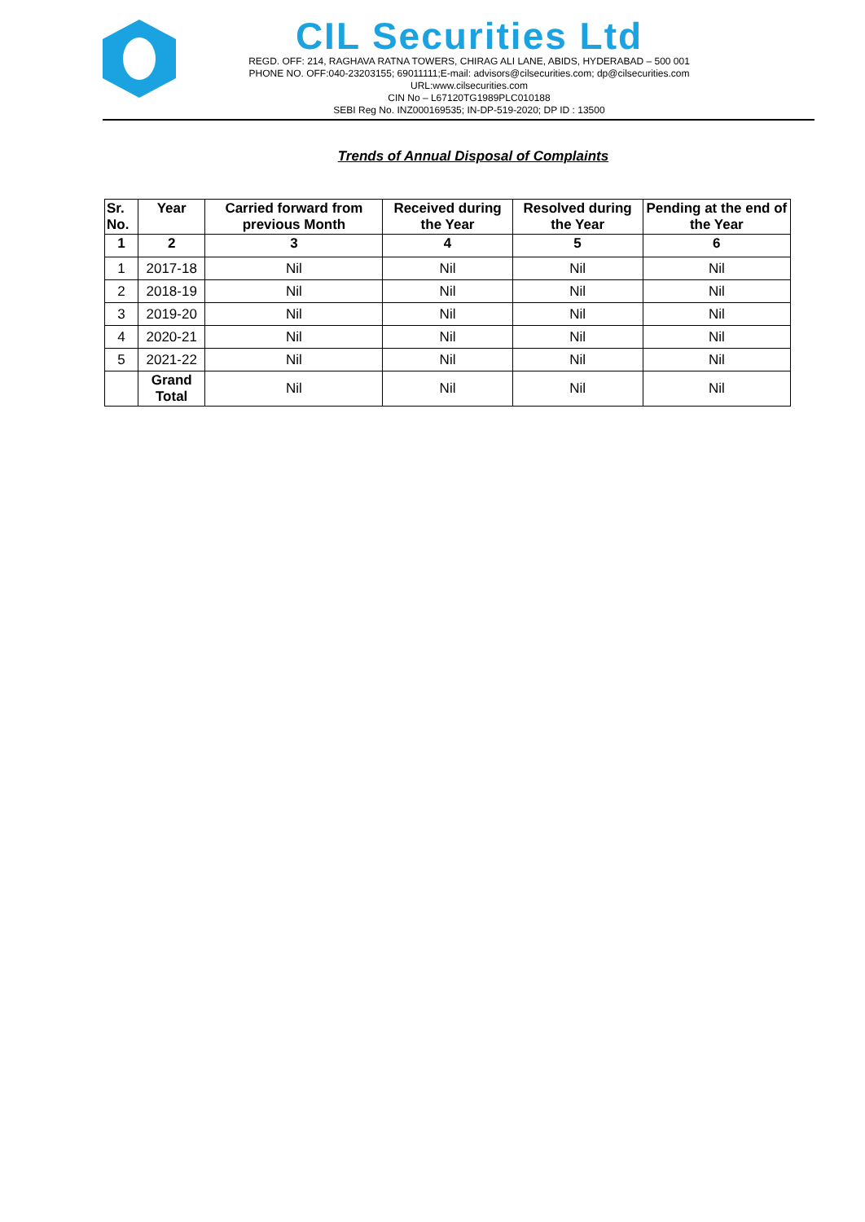CIL Securities Ltd
REGD. OFF: 214, RAGHAVA RATNA TOWERS, CHIRAG ALI LANE, ABIDS, HYDERABAD – 500 001
PHONE NO. OFF:040-23203155; 69011111;E-mail: advisors@cilsecurities.com; dp@cilsecurities.com
URL:www.cilsecurities.com
CIN No – L67120TG1989PLC010188
SEBI Reg No. INZ000169535; IN-DP-519-2020; DP ID : 13500
Trends of Annual Disposal of Complaints
| Sr. No. | Year | Carried forward from previous Month | Received during the Year | Resolved during the Year | Pending at the end of the Year |
| --- | --- | --- | --- | --- | --- |
| 1 | 2 | 3 | 4 | 5 | 6 |
| 1 | 2017-18 | Nil | Nil | Nil | Nil |
| 2 | 2018-19 | Nil | Nil | Nil | Nil |
| 3 | 2019-20 | Nil | Nil | Nil | Nil |
| 4 | 2020-21 | Nil | Nil | Nil | Nil |
| 5 | 2021-22 | Nil | Nil | Nil | Nil |
| | Grand Total | Nil | Nil | Nil | Nil |